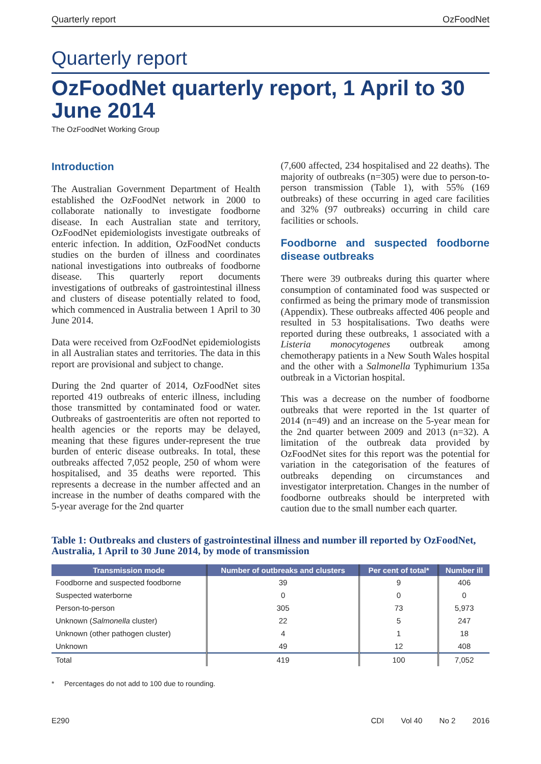Quarterly report OzFoodNet
Quarterly report
OzFoodNet quarterly report, 1 April to 30 June 2014
The OzFoodNet Working Group
Introduction
The Australian Government Department of Health established the OzFoodNet network in 2000 to collaborate nationally to investigate foodborne disease. In each Australian state and territory, OzFoodNet epidemiologists investigate outbreaks of enteric infection. In addition, OzFoodNet conducts studies on the burden of illness and coordinates national investigations into outbreaks of foodborne disease. This quarterly report documents investigations of outbreaks of gastrointestinal illness and clusters of disease potentially related to food, which commenced in Australia between 1 April to 30 June 2014.
Data were received from OzFoodNet epidemiologists in all Australian states and territories. The data in this report are provisional and subject to change.
During the 2nd quarter of 2014, OzFoodNet sites reported 419 outbreaks of enteric illness, including those transmitted by contaminated food or water. Outbreaks of gastroenteritis are often not reported to health agencies or the reports may be delayed, meaning that these figures under-represent the true burden of enteric disease outbreaks. In total, these outbreaks affected 7,052 people, 250 of whom were hospitalised, and 35 deaths were reported. This represents a decrease in the number affected and an increase in the number of deaths compared with the 5-year average for the 2nd quarter
(7,600 affected, 234 hospitalised and 22 deaths). The majority of outbreaks (n=305) were due to person-to-person transmission (Table 1), with 55% (169 outbreaks) of these occurring in aged care facilities and 32% (97 outbreaks) occurring in child care facilities or schools.
Foodborne and suspected foodborne disease outbreaks
There were 39 outbreaks during this quarter where consumption of contaminated food was suspected or confirmed as being the primary mode of transmission (Appendix). These outbreaks affected 406 people and resulted in 53 hospitalisations. Two deaths were reported during these outbreaks, 1 associated with a Listeria monocytogenes outbreak among chemotherapy patients in a New South Wales hospital and the other with a Salmonella Typhimurium 135a outbreak in a Victorian hospital.
This was a decrease on the number of foodborne outbreaks that were reported in the 1st quarter of 2014 (n=49) and an increase on the 5-year mean for the 2nd quarter between 2009 and 2013 (n=32). A limitation of the outbreak data provided by OzFoodNet sites for this report was the potential for variation in the categorisation of the features of outbreaks depending on circumstances and investigator interpretation. Changes in the number of foodborne outbreaks should be interpreted with caution due to the small number each quarter.
Table 1: Outbreaks and clusters of gastrointestinal illness and number ill reported by OzFoodNet, Australia, 1 April to 30 June 2014, by mode of transmission
| Transmission mode | Number of outbreaks and clusters | Per cent of total* | Number ill |
| --- | --- | --- | --- |
| Foodborne and suspected foodborne | 39 | 9 | 406 |
| Suspected waterborne | 0 | 0 | 0 |
| Person-to-person | 305 | 73 | 5,973 |
| Unknown ( Salmonella cluster) | 22 | 5 | 247 |
| Unknown (other pathogen cluster) | 4 | 1 | 18 |
| Unknown | 49 | 12 | 408 |
| Total | 419 | 100 | 7,052 |
* Percentages do not add to 100 due to rounding.
E290 CDI Vol 40 No 2 2016